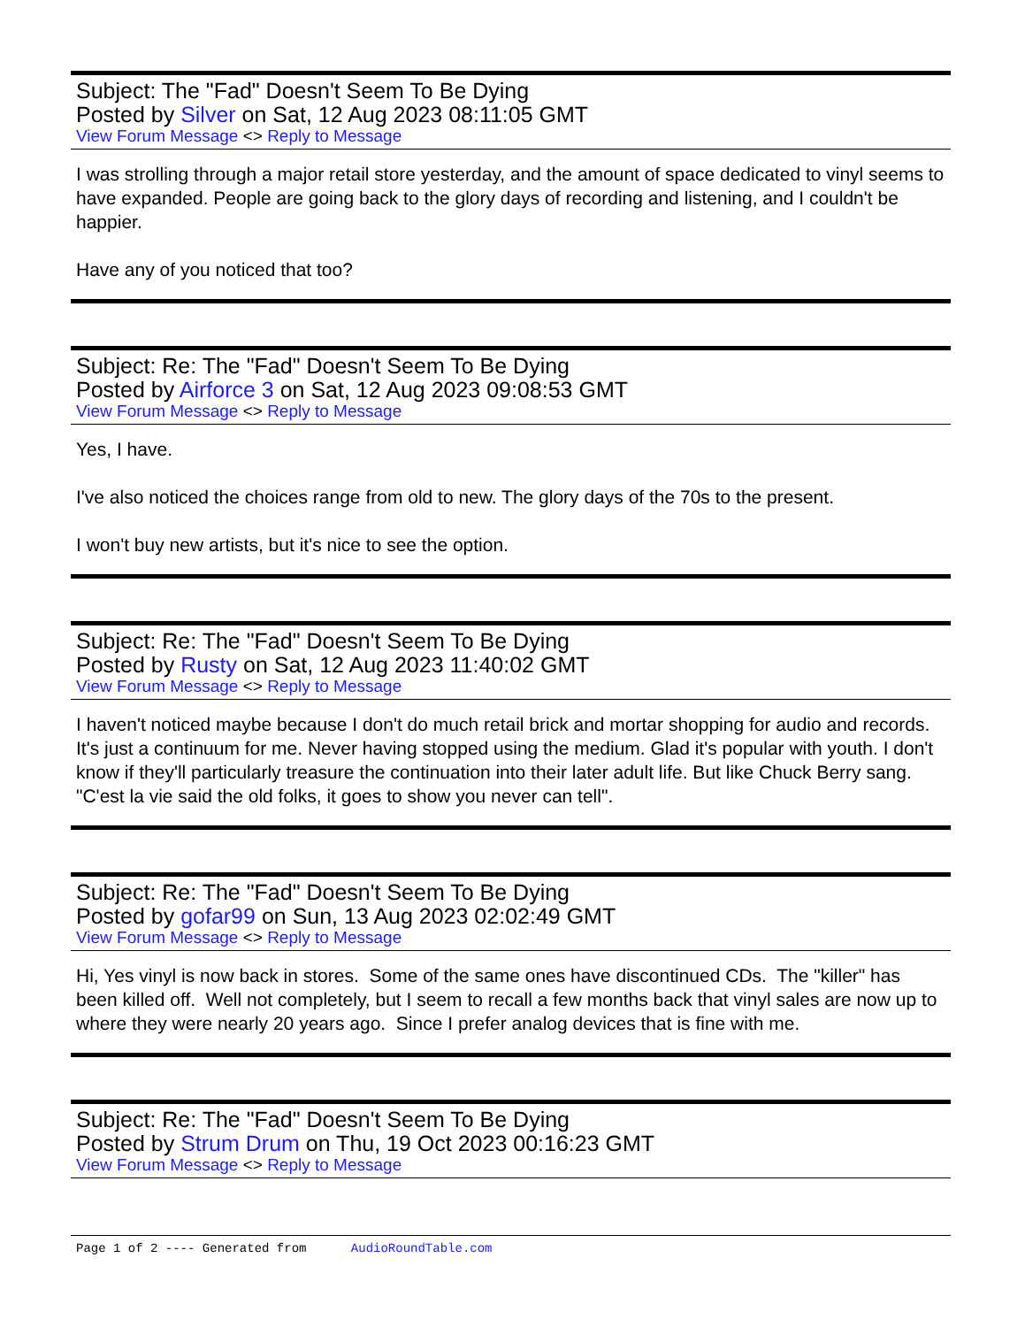Subject: The "Fad" Doesn't Seem To Be Dying
Posted by Silver on Sat, 12 Aug 2023 08:11:05 GMT
View Forum Message <> Reply to Message
I was strolling through a major retail store yesterday, and the amount of space dedicated to vinyl seems to have expanded. People are going back to the glory days of recording and listening, and I couldn't be happier.
Have any of you noticed that too?
Subject: Re: The "Fad" Doesn't Seem To Be Dying
Posted by Airforce 3 on Sat, 12 Aug 2023 09:08:53 GMT
View Forum Message <> Reply to Message
Yes, I have.
I've also noticed the choices range from old to new. The glory days of the 70s to the present.
I won't buy new artists, but it's nice to see the option.
Subject: Re: The "Fad" Doesn't Seem To Be Dying
Posted by Rusty on Sat, 12 Aug 2023 11:40:02 GMT
View Forum Message <> Reply to Message
I haven't noticed maybe because I don't do much retail brick and mortar shopping for audio and records. It's just a continuum for me. Never having stopped using the medium. Glad it's popular with youth. I don't know if they'll particularly treasure the continuation into their later adult life. But like Chuck Berry sang. "C'est la vie said the old folks, it goes to show you never can tell".
Subject: Re: The "Fad" Doesn't Seem To Be Dying
Posted by gofar99 on Sun, 13 Aug 2023 02:02:49 GMT
View Forum Message <> Reply to Message
Hi, Yes vinyl is now back in stores. Some of the same ones have discontinued CDs. The "killer" has been killed off. Well not completely, but I seem to recall a few months back that vinyl sales are now up to where they were nearly 20 years ago. Since I prefer analog devices that is fine with me.
Subject: Re: The "Fad" Doesn't Seem To Be Dying
Posted by Strum Drum on Thu, 19 Oct 2023 00:16:23 GMT
View Forum Message <> Reply to Message
Page 1 of 2 ---- Generated from AudioRoundTable.com